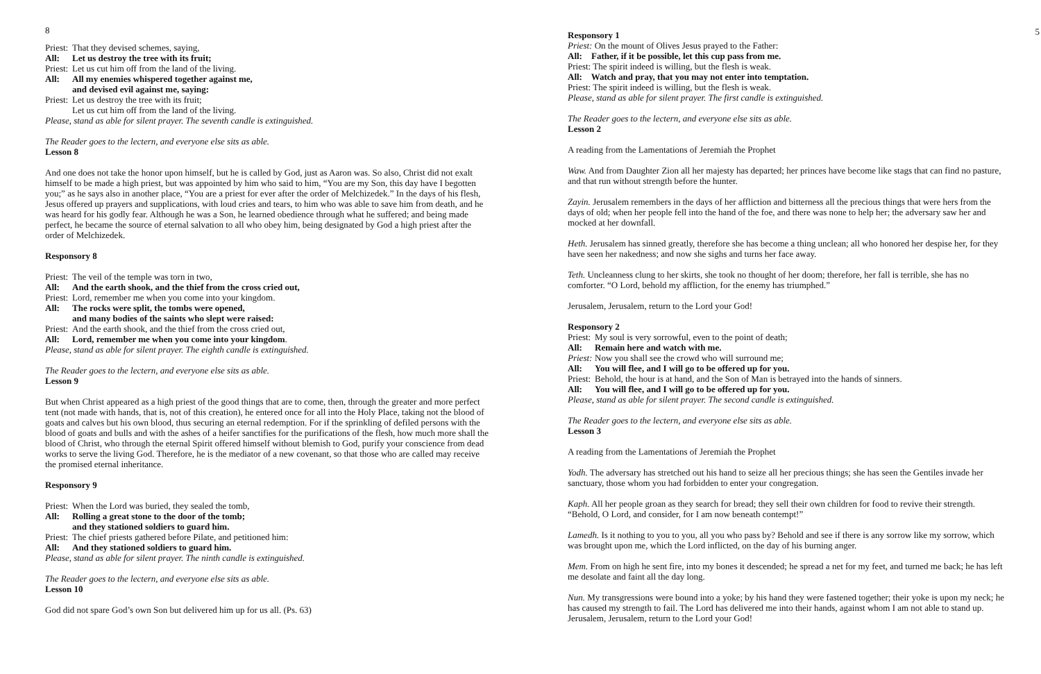8
Priest: That they devised schemes, saying,
All: Let us destroy the tree with its fruit;
Priest: Let us cut him off from the land of the living.
All: All my enemies whispered together against me,
and devised evil against me, saying:
Priest: Let us destroy the tree with its fruit;
Let us cut him off from the land of the living.
Please, stand as able for silent prayer. The seventh candle is extinguished.
The Reader goes to the lectern, and everyone else sits as able.
Lesson 8
And one does not take the honor upon himself, but he is called by God, just as Aaron was. So also, Christ did not exalt himself to be made a high priest, but was appointed by him who said to him, “You are my Son, this day have I begotten you;” as he says also in another place, “You are a priest for ever after the order of Melchizedek.” In the days of his flesh, Jesus offered up prayers and supplications, with loud cries and tears, to him who was able to save him from death, and he was heard for his godly fear. Although he was a Son, he learned obedience through what he suffered; and being made perfect, he became the source of eternal salvation to all who obey him, being designated by God a high priest after the order of Melchizedek.
Responsory 8
Priest: The veil of the temple was torn in two,
All: And the earth shook, and the thief from the cross cried out,
Priest: Lord, remember me when you come into your kingdom.
All: The rocks were split, the tombs were opened,
and many bodies of the saints who slept were raised:
Priest: And the earth shook, and the thief from the cross cried out,
All: Lord, remember me when you come into your kingdom.
Please, stand as able for silent prayer. The eighth candle is extinguished.
The Reader goes to the lectern, and everyone else sits as able.
Lesson 9
But when Christ appeared as a high priest of the good things that are to come, then, through the greater and more perfect tent (not made with hands, that is, not of this creation), he entered once for all into the Holy Place, taking not the blood of goats and calves but his own blood, thus securing an eternal redemption. For if the sprinkling of defiled persons with the blood of goats and bulls and with the ashes of a heifer sanctifies for the purifications of the flesh, how much more shall the blood of Christ, who through the eternal Spirit offered himself without blemish to God, purify your conscience from dead works to serve the living God. Therefore, he is the mediator of a new covenant, so that those who are called may receive the promised eternal inheritance.
Responsory 9
Priest: When the Lord was buried, they sealed the tomb,
All: Rolling a great stone to the door of the tomb;
and they stationed soldiers to guard him.
Priest: The chief priests gathered before Pilate, and petitioned him:
All: And they stationed soldiers to guard him.
Please, stand as able for silent prayer. The ninth candle is extinguished.
The Reader goes to the lectern, and everyone else sits as able.
Lesson 10
God did not spare God’s own Son but delivered him up for us all. (Ps. 63)
5
Responsory 1
Priest: On the mount of Olives Jesus prayed to the Father:
All: Father, if it be possible, let this cup pass from me.
Priest: The spirit indeed is willing, but the flesh is weak.
All: Watch and pray, that you may not enter into temptation.
Priest: The spirit indeed is willing, but the flesh is weak.
Please, stand as able for silent prayer. The first candle is extinguished.
The Reader goes to the lectern, and everyone else sits as able.
Lesson 2
A reading from the Lamentations of Jeremiah the Prophet
Waw. And from Daughter Zion all her majesty has departed; her princes have become like stags that can find no pasture, and that run without strength before the hunter.
Zayin. Jerusalem remembers in the days of her affliction and bitterness all the precious things that were hers from the days of old; when her people fell into the hand of the foe, and there was none to help her; the adversary saw her and mocked at her downfall.
Heth. Jerusalem has sinned greatly, therefore she has become a thing unclean; all who honored her despise her, for they have seen her nakedness; and now she sighs and turns her face away.
Teth. Uncleanness clung to her skirts, she took no thought of her doom; therefore, her fall is terrible, she has no comforter. “O Lord, behold my affliction, for the enemy has triumphed.”
Jerusalem, Jerusalem, return to the Lord your God!
Responsory 2
Priest: My soul is very sorrowful, even to the point of death;
All: Remain here and watch with me.
Priest: Now you shall see the crowd who will surround me;
All: You will flee, and I will go to be offered up for you.
Priest: Behold, the hour is at hand, and the Son of Man is betrayed into the hands of sinners.
All: You will flee, and I will go to be offered up for you.
Please, stand as able for silent prayer. The second candle is extinguished.
The Reader goes to the lectern, and everyone else sits as able.
Lesson 3
A reading from the Lamentations of Jeremiah the Prophet
Yodh. The adversary has stretched out his hand to seize all her precious things; she has seen the Gentiles invade her sanctuary, those whom you had forbidden to enter your congregation.
Kaph. All her people groan as they search for bread; they sell their own children for food to revive their strength. “Behold, O Lord, and consider, for I am now beneath contempt!”
Lamedh. Is it nothing to you to you, all you who pass by? Behold and see if there is any sorrow like my sorrow, which was brought upon me, which the Lord inflicted, on the day of his burning anger.
Mem. From on high he sent fire, into my bones it descended; he spread a net for my feet, and turned me back; he has left me desolate and faint all the day long.
Nun. My transgressions were bound into a yoke; by his hand they were fastened together; their yoke is upon my neck; he has caused my strength to fail. The Lord has delivered me into their hands, against whom I am not able to stand up. Jerusalem, Jerusalem, return to the Lord your God!